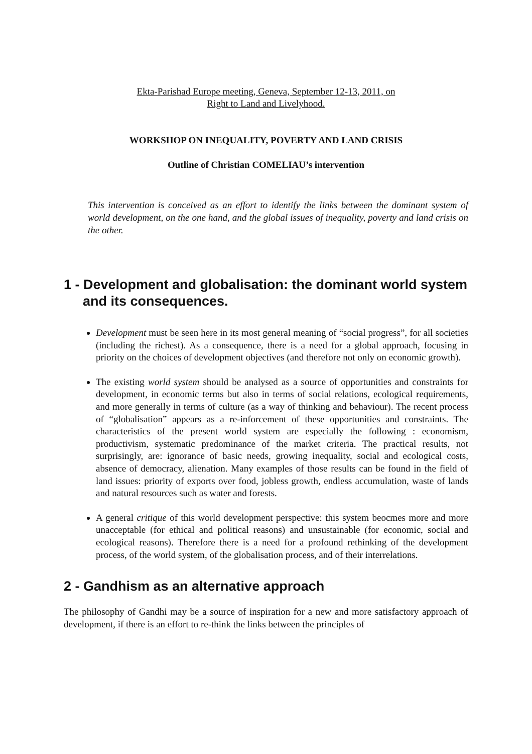Ekta-Parishad Europe meeting, Geneva, September 12-13, 2011, on
Right to Land and Livelyhood.
WORKSHOP ON INEQUALITY, POVERTY AND LAND CRISIS
Outline of Christian COMELIAU’s intervention
This intervention is conceived as an effort to identify the links between the dominant system of world development, on the one hand, and the global issues of inequality, poverty and land crisis on the other.
1 - Development and globalisation: the dominant world system and its consequences.
Development must be seen here in its most general meaning of “social progress”, for all societies (including the richest). As a consequence, there is a need for a global approach, focusing in priority on the choices of development objectives (and therefore not only on economic growth).
The existing world system should be analysed as a source of opportunities and constraints for development, in economic terms but also in terms of social relations, ecological requirements, and more generally in terms of culture (as a way of thinking and behaviour). The recent process of “globalisation” appears as a re-inforcement of these opportunities and constraints. The characteristics of the present world system are especially the following : economism, productivism, systematic predominance of the market criteria. The practical results, not surprisingly, are: ignorance of basic needs, growing inequality, social and ecological costs, absence of democracy, alienation. Many examples of those results can be found in the field of land issues: priority of exports over food, jobless growth, endless accumulation, waste of lands and natural resources such as water and forests.
A general critique of this world development perspective: this system beocmes more and more unacceptable (for ethical and political reasons) and unsustainable (for economic, social and ecological reasons). Therefore there is a need for a profound rethinking of the development process, of the world system, of the globalisation process, and of their interrelations.
2 - Gandhism as an alternative approach
The philosophy of Gandhi may be a source of inspiration for a new and more satisfactory approach of development, if there is an effort to re-think the links between the principles of